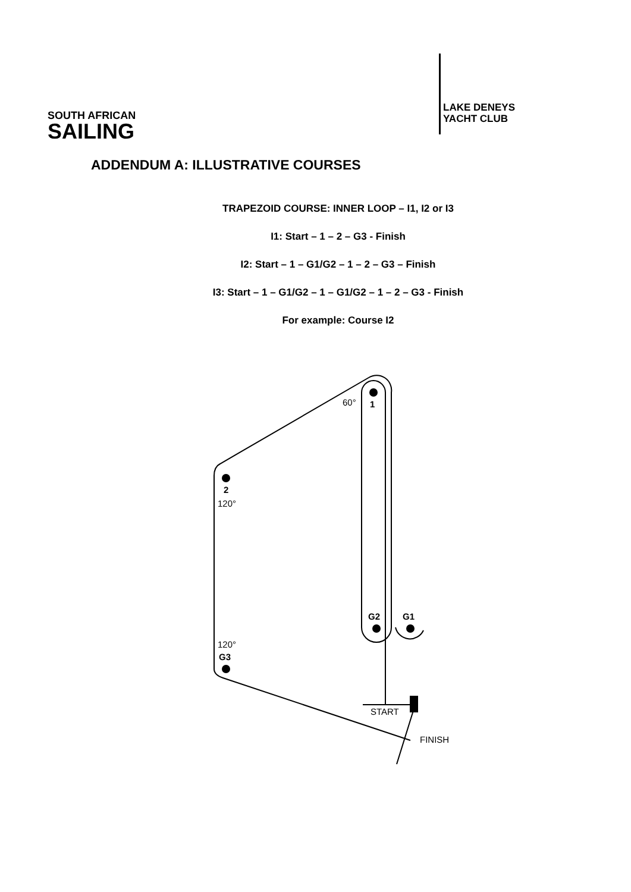SOUTH AFRICAN
SAILING
LAKE DENEYS
YACHT CLUB
ADDENDUM A: ILLUSTRATIVE COURSES
TRAPEZOID COURSE: INNER LOOP – I1, I2 or I3
I1: Start – 1 – 2 – G3 - Finish
I2: Start – 1 – G1/G2 – 1 – 2 – G3 – Finish
I3: Start – 1 – G1/G2 – 1 – G1/G2 – 1 – 2 – G3 - Finish
For example: Course I2
60°
1
2
120°
G2
G1
120°
G3
START
FINISH